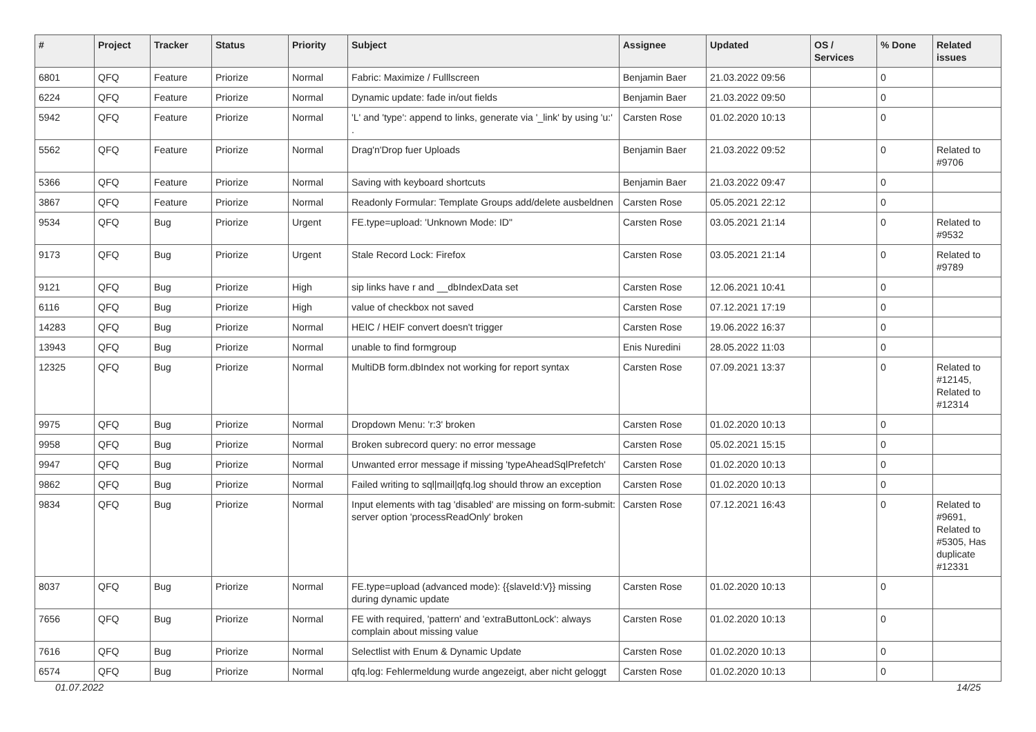| # | Project | Tracker | Status | Priority | Subject | Assignee | Updated | OS / Services | % Done | Related issues |
| --- | --- | --- | --- | --- | --- | --- | --- | --- | --- | --- |
| 6801 | QFQ | Feature | Priorize | Normal | Fabric: Maximize / Fulllscreen | Benjamin Baer | 21.03.2022 09:56 | | 0 | |
| 6224 | QFQ | Feature | Priorize | Normal | Dynamic update: fade in/out fields | Benjamin Baer | 21.03.2022 09:50 | | 0 | |
| 5942 | QFQ | Feature | Priorize | Normal | 'L' and 'type': append to links, generate via '_link' by using 'u:' . | Carsten Rose | 01.02.2020 10:13 | | 0 | |
| 5562 | QFQ | Feature | Priorize | Normal | Drag'n'Drop fuer Uploads | Benjamin Baer | 21.03.2022 09:52 | | 0 | Related to #9706 |
| 5366 | QFQ | Feature | Priorize | Normal | Saving with keyboard shortcuts | Benjamin Baer | 21.03.2022 09:47 | | 0 | |
| 3867 | QFQ | Feature | Priorize | Normal | Readonly Formular: Template Groups add/delete ausbeldnen | Carsten Rose | 05.05.2021 22:12 | | 0 | |
| 9534 | QFQ | Bug | Priorize | Urgent | FE.type=upload: 'Unknown Mode: ID" | Carsten Rose | 03.05.2021 21:14 | | 0 | Related to #9532 |
| 9173 | QFQ | Bug | Priorize | Urgent | Stale Record Lock: Firefox | Carsten Rose | 03.05.2021 21:14 | | 0 | Related to #9789 |
| 9121 | QFQ | Bug | Priorize | High | sip links have r and __dbIndexData set | Carsten Rose | 12.06.2021 10:41 | | 0 | |
| 6116 | QFQ | Bug | Priorize | High | value of checkbox not saved | Carsten Rose | 07.12.2021 17:19 | | 0 | |
| 14283 | QFQ | Bug | Priorize | Normal | HEIC / HEIF convert doesn't trigger | Carsten Rose | 19.06.2022 16:37 | | 0 | |
| 13943 | QFQ | Bug | Priorize | Normal | unable to find formgroup | Enis Nuredini | 28.05.2022 11:03 | | 0 | |
| 12325 | QFQ | Bug | Priorize | Normal | MultiDB form.dbIndex not working for report syntax | Carsten Rose | 07.09.2021 13:37 | | 0 | Related to #12145, Related to #12314 |
| 9975 | QFQ | Bug | Priorize | Normal | Dropdown Menu: 'r:3' broken | Carsten Rose | 01.02.2020 10:13 | | 0 | |
| 9958 | QFQ | Bug | Priorize | Normal | Broken subrecord query: no error message | Carsten Rose | 05.02.2021 15:15 | | 0 | |
| 9947 | QFQ | Bug | Priorize | Normal | Unwanted error message if missing 'typeAheadSqlPrefetch' | Carsten Rose | 01.02.2020 10:13 | | 0 | |
| 9862 | QFQ | Bug | Priorize | Normal | Failed writing to sql/mail/qfq.log should throw an exception | Carsten Rose | 01.02.2020 10:13 | | 0 | |
| 9834 | QFQ | Bug | Priorize | Normal | Input elements with tag 'disabled' are missing on form-submit: server option 'processReadOnly' broken | Carsten Rose | 07.12.2021 16:43 | | 0 | Related to #9691, Related to #5305, Has duplicate #12331 |
| 8037 | QFQ | Bug | Priorize | Normal | FE.type=upload (advanced mode): {{slaveId:V}} missing during dynamic update | Carsten Rose | 01.02.2020 10:13 | | 0 | |
| 7656 | QFQ | Bug | Priorize | Normal | FE with required, 'pattern' and 'extraButtonLock': always complain about missing value | Carsten Rose | 01.02.2020 10:13 | | 0 | |
| 7616 | QFQ | Bug | Priorize | Normal | Selectlist with Enum & Dynamic Update | Carsten Rose | 01.02.2020 10:13 | | 0 | |
| 6574 | QFQ | Bug | Priorize | Normal | qfq.log: Fehlermeldung wurde angezeigt, aber nicht geloggt | Carsten Rose | 01.02.2020 10:13 | | 0 | |
01.07.2022 14/25